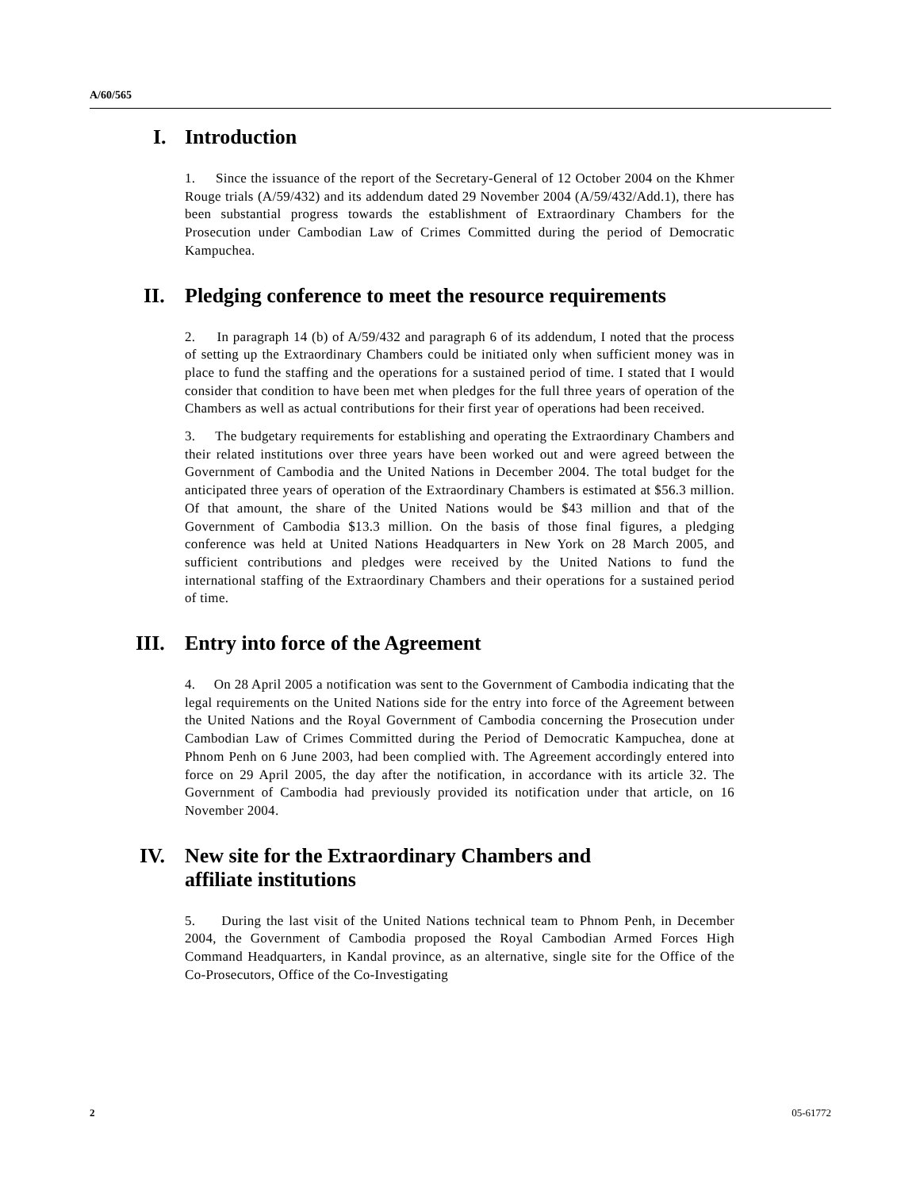A/60/565
I. Introduction
1. Since the issuance of the report of the Secretary-General of 12 October 2004 on the Khmer Rouge trials (A/59/432) and its addendum dated 29 November 2004 (A/59/432/Add.1), there has been substantial progress towards the establishment of Extraordinary Chambers for the Prosecution under Cambodian Law of Crimes Committed during the period of Democratic Kampuchea.
II. Pledging conference to meet the resource requirements
2. In paragraph 14 (b) of A/59/432 and paragraph 6 of its addendum, I noted that the process of setting up the Extraordinary Chambers could be initiated only when sufficient money was in place to fund the staffing and the operations for a sustained period of time. I stated that I would consider that condition to have been met when pledges for the full three years of operation of the Chambers as well as actual contributions for their first year of operations had been received.
3. The budgetary requirements for establishing and operating the Extraordinary Chambers and their related institutions over three years have been worked out and were agreed between the Government of Cambodia and the United Nations in December 2004. The total budget for the anticipated three years of operation of the Extraordinary Chambers is estimated at $56.3 million. Of that amount, the share of the United Nations would be $43 million and that of the Government of Cambodia $13.3 million. On the basis of those final figures, a pledging conference was held at United Nations Headquarters in New York on 28 March 2005, and sufficient contributions and pledges were received by the United Nations to fund the international staffing of the Extraordinary Chambers and their operations for a sustained period of time.
III. Entry into force of the Agreement
4. On 28 April 2005 a notification was sent to the Government of Cambodia indicating that the legal requirements on the United Nations side for the entry into force of the Agreement between the United Nations and the Royal Government of Cambodia concerning the Prosecution under Cambodian Law of Crimes Committed during the Period of Democratic Kampuchea, done at Phnom Penh on 6 June 2003, had been complied with. The Agreement accordingly entered into force on 29 April 2005, the day after the notification, in accordance with its article 32. The Government of Cambodia had previously provided its notification under that article, on 16 November 2004.
IV. New site for the Extraordinary Chambers and
affiliate institutions
5. During the last visit of the United Nations technical team to Phnom Penh, in December 2004, the Government of Cambodia proposed the Royal Cambodian Armed Forces High Command Headquarters, in Kandal province, as an alternative, single site for the Office of the Co-Prosecutors, Office of the Co-Investigating
2 05-61772